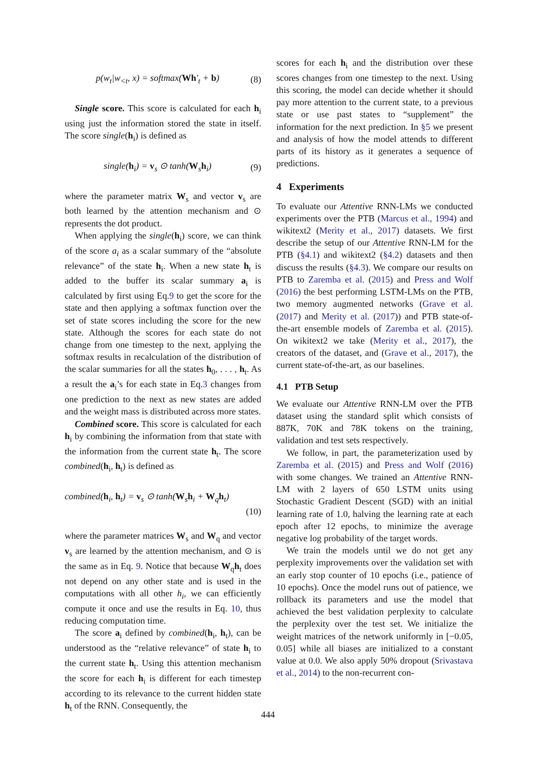p(w<sub>t</sub>|w<sub><t</sub>, x) = softmax(Wh′<sub>t</sub> + b) (8)
Single score. This score is calculated for each h<sub>i</sub> using just the information stored the state in itself. The score single(h<sub>i</sub>) is defined as
single(h<sub>i</sub>) = v<sub>s</sub> ⊙ tanh(W<sub>s</sub>h<sub>i</sub>) (9)
where the parameter matrix W<sub>s</sub> and vector v<sub>s</sub> are both learned by the attention mechanism and ⊙ represents the dot product.
When applying the single(h<sub>i</sub>) score, we can think of the score a<sub>i</sub> as a scalar summary of the “absolute relevance” of the state h<sub>i</sub>. When a new state h<sub>t</sub> is added to the buffer its scalar summary a<sub>i</sub> is calculated by first using Eq.9 to get the score for the state and then applying a softmax function over the set of state scores including the score for the new state. Although the scores for each state do not change from one timestep to the next, applying the softmax results in recalculation of the distribution of the scalar summaries for all the states h<sub>0</sub>, . . . , h<sub>t</sub>. As a result the a<sub>i</sub>’s for each state in Eq.3 changes from one prediction to the next as new states are added and the weight mass is distributed across more states.
Combined score. This score is calculated for each h<sub>i</sub> by combining the information from that state with the information from the current state h<sub>t</sub>. The score combined(h<sub>i</sub>, h<sub>t</sub>) is defined as
combined(h<sub>i</sub>, h<sub>t</sub>) = v<sub>s</sub> ⊙ tanh(W<sub>s</sub>h<sub>i</sub> + W<sub>q</sub>h<sub>t</sub>)
(10)
where the parameter matrices W<sub>s</sub> and W<sub>q</sub> and vector v<sub>s</sub> are learned by the attention mechanism, and ⊙ is the same as in Eq. 9. Notice that because W<sub>q</sub>h<sub>t</sub> does not depend on any other state and is used in the computations with all other h<sub>i</sub>, we can efficiently compute it once and use the results in Eq. 10, thus reducing computation time.
The score a<sub>i</sub> defined by combined(h<sub>i</sub>, h<sub>t</sub>), can be understood as the “relative relevance” of state h<sub>i</sub> to the current state h<sub>t</sub>. Using this attention mechanism the score for each h<sub>i</sub> is different for each timestep according to its relevance to the current hidden state h<sub>t</sub> of the RNN. Consequently, the
scores for each h<sub>i</sub> and the distribution over these scores changes from one timestep to the next. Using this scoring, the model can decide whether it should pay more attention to the current state, to a previous state or use past states to “supplement” the information for the next prediction. In §5 we present and analysis of how the model attends to different parts of its history as it generates a sequence of predictions.
4 Experiments
To evaluate our Attentive RNN-LMs we conducted experiments over the PTB (Marcus et al., 1994) and wikitext2 (Merity et al., 2017) datasets. We first describe the setup of our Attentive RNN-LM for the PTB (§4.1) and wikitext2 (§4.2) datasets and then discuss the results (§4.3). We compare our results on PTB to Zaremba et al. (2015) and Press and Wolf (2016) the best performing LSTM-LMs on the PTB, two memory augmented networks (Grave et al. (2017) and Merity et al. (2017)) and PTB state-of-the-art ensemble models of Zaremba et al. (2015). On wikitext2 we take (Merity et al., 2017), the creators of the dataset, and (Grave et al., 2017), the current state-of-the-art, as our baselines.
4.1 PTB Setup
We evaluate our Attentive RNN-LM over the PTB dataset using the standard split which consists of 887K, 70K and 78K tokens on the training, validation and test sets respectively.
We follow, in part, the parameterization used by Zaremba et al. (2015) and Press and Wolf (2016) with some changes. We trained an Attentive RNN-LM with 2 layers of 650 LSTM units using Stochastic Gradient Descent (SGD) with an initial learning rate of 1.0, halving the learning rate at each epoch after 12 epochs, to minimize the average negative log probability of the target words.
We train the models until we do not get any perplexity improvements over the validation set with an early stop counter of 10 epochs (i.e., patience of 10 epochs). Once the model runs out of patience, we rollback its parameters and use the model that achieved the best validation perplexity to calculate the perplexity over the test set. We initialize the weight matrices of the network uniformly in [−0.05, 0.05] while all biases are initialized to a constant value at 0.0. We also apply 50% dropout (Srivastava et al., 2014) to the non-recurrent con-
444